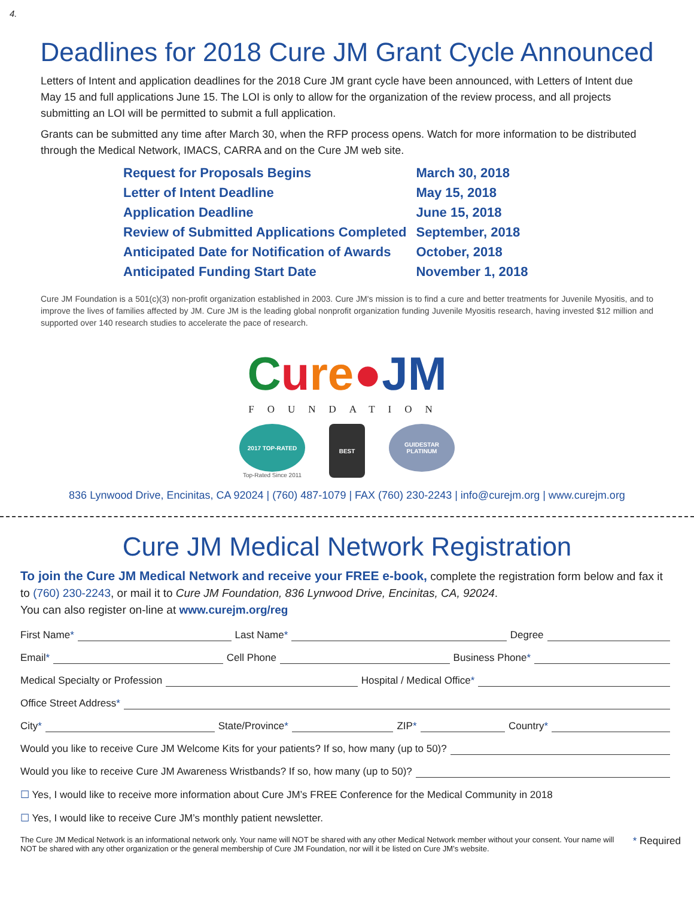4.
Deadlines for 2018 Cure JM Grant Cycle Announced
Letters of Intent and application deadlines for the 2018 Cure JM grant cycle have been announced, with Letters of Intent due May 15 and full applications June 15. The LOI is only to allow for the organization of the review process, and all projects submitting an LOI will be permitted to submit a full application.
Grants can be submitted any time after March 30, when the RFP process opens. Watch for more information to be distributed through the Medical Network, IMACS, CARRA and on the Cure JM web site.
| Request for Proposals Begins | March 30, 2018 |
| Letter of Intent Deadline | May 15, 2018 |
| Application Deadline | June 15, 2018 |
| Review of Submitted Applications Completed | September, 2018 |
| Anticipated Date for Notification of Awards | October, 2018 |
| Anticipated Funding Start Date | November 1, 2018 |
Cure JM Foundation is a 501(c)(3) non-profit organization established in 2003. Cure JM's mission is to find a cure and better treatments for Juvenile Myositis, and to improve the lives of families affected by JM. Cure JM is the leading global nonprofit organization funding Juvenile Myositis research, having invested $12 million and supported over 140 research studies to accelerate the pace of research.
Cure●JM
FOUNDATION
2017 TOP-RATED
Top-Rated Since 2011
BEST
GUIDESTAR PLATINUM
836 Lynwood Drive, Encinitas, CA 92024 | (760) 487-1079 | FAX (760) 230-2243 | info@curejm.org | www.curejm.org
Cure JM Medical Network Registration
To join the Cure JM Medical Network and receive your FREE e-book, complete the registration form below and fax it to (760) 230-2243, or mail it to Cure JM Foundation, 836 Lynwood Drive, Encinitas, CA, 92024.
You can also register on-line at www.curejm.org/reg
First Name*
Last Name*
Degree
Email*
Cell Phone
Business Phone*
Medical Specialty or Profession
Hospital / Medical Office*
Office Street Address*
City*
State/Province*
ZIP*
Country*
Would you like to receive Cure JM Welcome Kits for your patients? If so, how many (up to 50)?
Would you like to receive Cure JM Awareness Wristbands? If so, how many (up to 50)?
☐ Yes, I would like to receive more information about Cure JM’s FREE Conference for the Medical Community in 2018
☐ Yes, I would like to receive Cure JM’s monthly patient newsletter.
The Cure JM Medical Network is an informational network only. Your name will NOT be shared with any other Medical Network member without your consent. Your name will NOT be shared with any other organization or the general membership of Cure JM Foundation, nor will it be listed on Cure JM’s website.
* Required